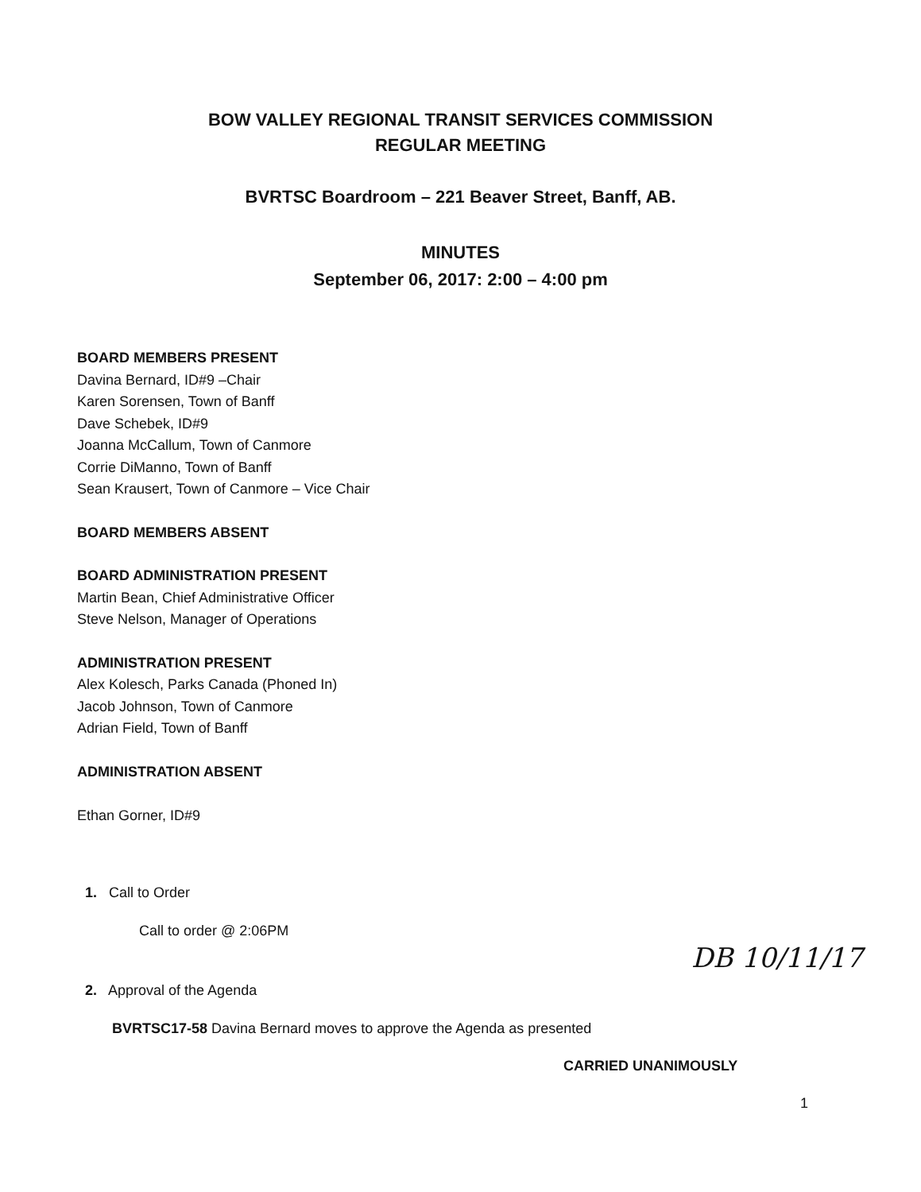BOW VALLEY REGIONAL TRANSIT SERVICES COMMISSION
REGULAR MEETING
BVRTSC Boardroom – 221 Beaver Street, Banff, AB.
MINUTES
September 06, 2017: 2:00 – 4:00 pm
BOARD MEMBERS PRESENT
Davina Bernard, ID#9 –Chair
Karen Sorensen, Town of Banff
Dave Schebek, ID#9
Joanna McCallum, Town of Canmore
Corrie DiManno, Town of Banff
Sean Krausert, Town of Canmore – Vice Chair
BOARD MEMBERS ABSENT
BOARD ADMINISTRATION PRESENT
Martin Bean, Chief Administrative Officer
Steve Nelson, Manager of Operations
ADMINISTRATION PRESENT
Alex Kolesch, Parks Canada (Phoned In)
Jacob Johnson, Town of Canmore
Adrian Field, Town of Banff
ADMINISTRATION ABSENT
Ethan Gorner, ID#9
1. Call to Order
Call to order @ 2:06PM
2. Approval of the Agenda
BVRTSC17-58 Davina Bernard moves to approve the Agenda as presented
CARRIED UNANIMOUSLY
DB 10/11/17
1